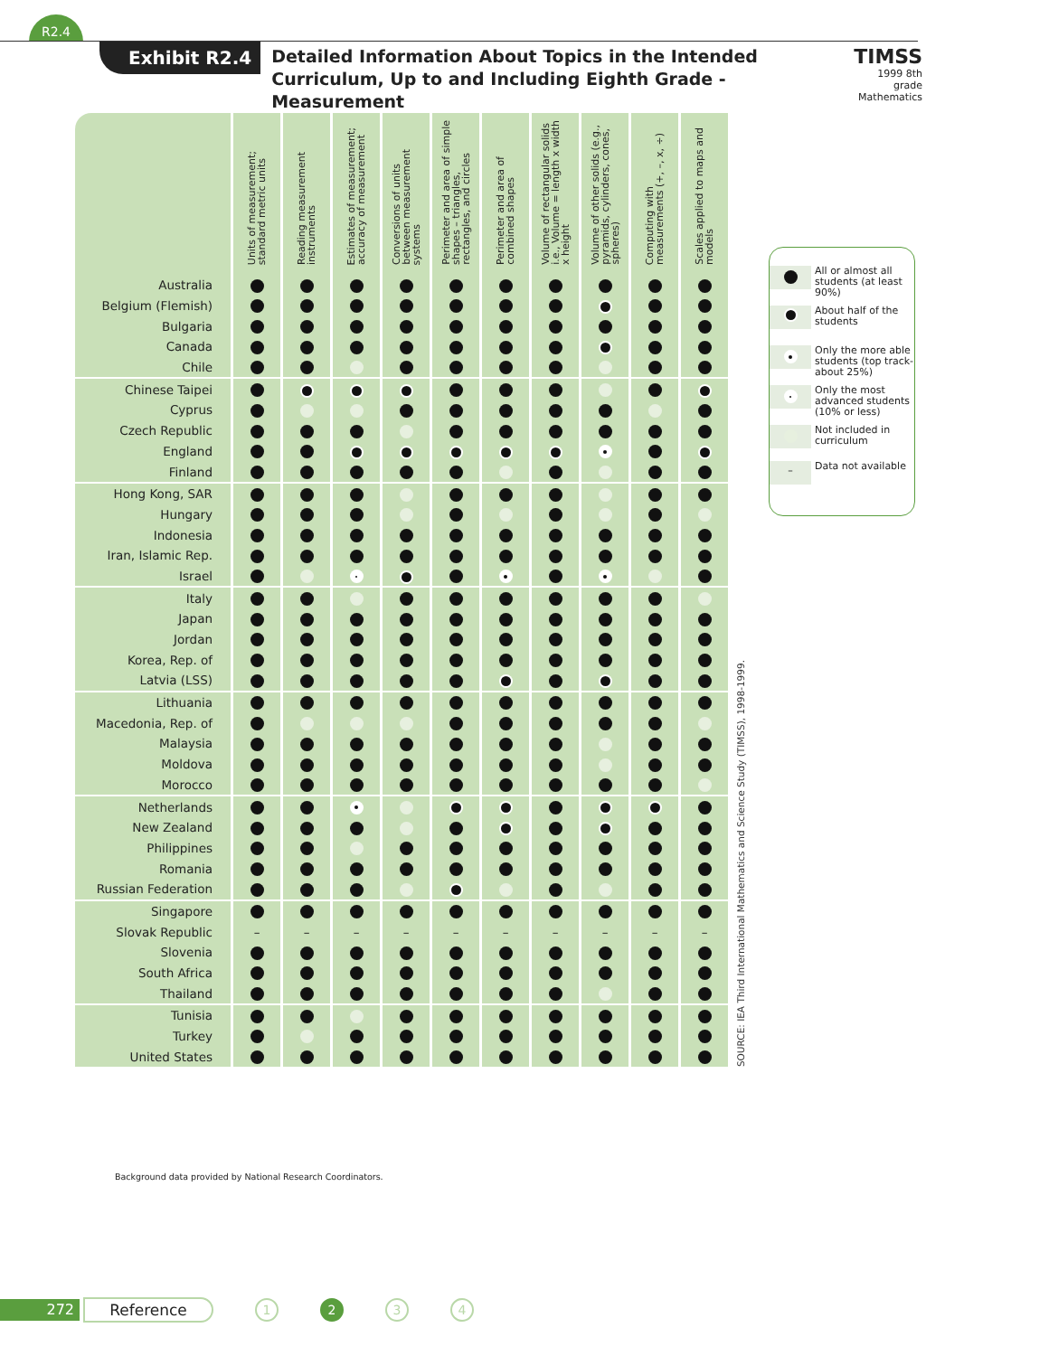R2.4
Exhibit R2.4
Detailed Information About Topics in the Intended Curriculum, Up to and Including Eighth Grade - Measurement
TIMSS
1999 8th grade Mathematics
| | Units of measurement; standard metric units | Reading measurement instruments | Estimates of measurement; accuracy of measurement | Conversions of units between measurement systems | Perimeter and area of simple shapes – triangles, rectangles, and circles | Perimeter and area of combined shapes | Volume of rectangular solids i.e., Volume = length x width x height | Volume of other solids (e.g., pyramids, cylinders, cones, spheres) | Computing with measurements (+, –, x, ÷) | Scales applied to maps and models |
| --- | --- | --- | --- | --- | --- | --- | --- | --- | --- | --- |
| Australia | | | | | | | | | | |
| Belgium (Flemish) | | | | | | | | | | |
| Bulgaria | | | | | | | | | | |
| Canada | | | | | | | | | | |
| Chile | | | | | | | | | | |
| Chinese Taipei | | | | | | | | | | |
| Cyprus | | | | | | | | | | |
| Czech Republic | | | | | | | | | | |
| England | | | | | | | | | | |
| Finland | | | | | | | | | | |
| Hong Kong, SAR | | | | | | | | | | |
| Hungary | | | | | | | | | | |
| Indonesia | | | | | | | | | | |
| Iran, Islamic Rep. | | | | | | | | | | |
| Israel | | | | | | | | | | |
| Italy | | | | | | | | | | |
| Japan | | | | | | | | | | |
| Jordan | | | | | | | | | | |
| Korea, Rep. of | | | | | | | | | | |
| Latvia (LSS) | | | | | | | | | | |
| Lithuania | | | | | | | | | | |
| Macedonia, Rep. of | | | | | | | | | | |
| Malaysia | | | | | | | | | | |
| Moldova | | | | | | | | | | |
| Morocco | | | | | | | | | | |
| Netherlands | | | | | | | | | | |
| New Zealand | | | | | | | | | | |
| Philippines | | | | | | | | | | |
| Romania | | | | | | | | | | |
| Russian Federation | | | | | | | | | | |
| Singapore | | | | | | | | | | |
| Slovak Republic | – | – | – | – | – | – | – | – | – | – |
| Slovenia | | | | | | | | | | |
| South Africa | | | | | | | | | | |
| Thailand | | | | | | | | | | |
| Tunisia | | | | | | | | | | |
| Turkey | | | | | | | | | | |
| United States | | | | | | | | | | |
SOURCE: IEA Third International Mathematics and Science Study (TIMSS), 1998-1999.
All or almost all students (at least 90%)
About half of the students
Only the more able students (top track-about 25%)
Only the most advanced students (10% or less)
Not included in curriculum
–
Data not available
Background data provided by National Research Coordinators.
272 Reference
1 2 3 4